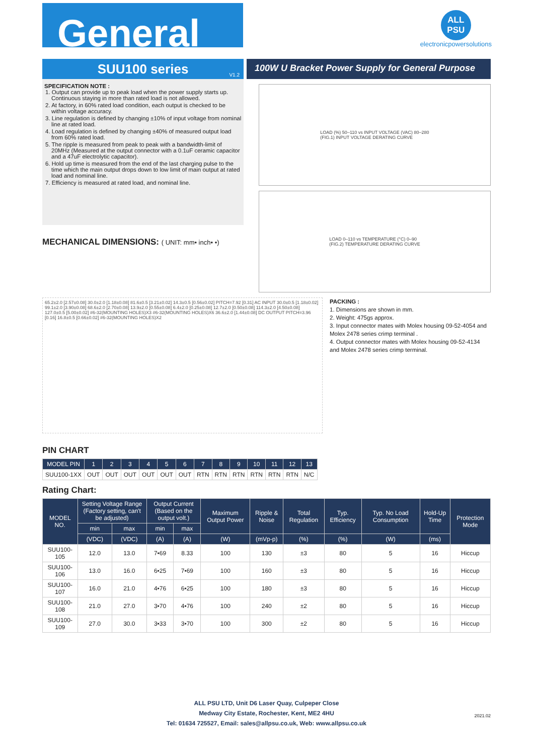General
ALL
PSU
electronicpowersolutions
SUU100 series
V1.2
100W U Bracket Power Supply for General Purpose
SPECIFICATION NOTE :
1. Output can provide up to peak load when the power supply starts up. Continuous staying in more than rated load is not allowed.
2. At factory, in 60% rated load condition, each output is checked to be within voltage accuracy.
3. Line regulation is defined by changing ±10% of input voltage from nominal line at rated load.
4. Load regulation is defined by changing ±40% of measured output load from 60% rated load.
5. The ripple is measured from peak to peak with a bandwidth-limit of 20MHz (Measured at the output connector with a 0.1uF ceramic capacitor and a 47uF electrolytic capacitor).
6. Hold up time is measured from the end of the last charging pulse to the time which the main output drops down to low limit of main output at rated load and nominal line.
7. Efficiency is measured at rated load, and nominal line.
MECHANICAL DIMENSIONS: ( UNIT: mm• inch• •)
LOAD (%) 50–110 vs INPUT VOLTAGE (VAC) 80–280
(FIG.1) INPUT VOLTAGE DERATING CURVE
LOAD 0–110 vs TEMPERATURE (°C) 0–90
(FIG.2) TEMPERATURE DERATING CURVE
65.2±2.0 [2.57±0.08] 30.0±2.0 [1.18±0.08] 81.6±0.5 [3.21±0.02] 14.3±0.5 [0.56±0.02] PITCH=7.92 [0.31] AC INPUT 30.0±0.5 [1.18±0.02] 99.1±2.0 [3.90±0.08] 68.6±2.0 [2.70±0.08] 13.9±2.0 [0.55±0.08] 6.4±2.0 [0.25±0.08] 12.7±2.0 [0.50±0.08] 114.3±2.0 [4.50±0.08] 127.0±0.5 [5.00±0.02] #6-32(MOUNTING HOLES)X3 #6-32(MOUNTING HOLES)X6 36.6±2.0 [1.44±0.08] DC OUTPUT PITCH=3.96 [0.16] 16.8±0.5 [0.66±0.02] #6-32(MOUNTING HOLES)X2
PACKING :
1. Dimensions are shown in mm.
2. Weight: 475gs approx.
3. Input connector mates with Molex housing 09-52-4054 and Molex 2478 series crimp terminal .
4. Output connector mates with Molex housing 09-52-4134 and Molex 2478 series crimp terminal.
PIN CHART
| MODEL PIN | 1 | 2 | 3 | 4 | 5 | 6 | 7 | 8 | 9 | 10 | 11 | 12 | 13 |
| --- | --- | --- | --- | --- | --- | --- | --- | --- | --- | --- | --- | --- | --- |
| SUU100-1XX | OUT | OUT | OUT | OUT | OUT | OUT | RTN | RTN | RTN | RTN | RTN | RTN | N/C |
Rating Chart:
| MODEL NO. | Setting Voltage Range (Factory setting, can't be adjusted) | | Output Current (Based on the output volt.) | | Maximum Output Power | Ripple & Noise | Total Regulation | Typ. Efficiency | Typ. No Load Consumption | Hold-Up Time | Protection Mode |
| --- | --- | --- | --- | --- | --- | --- | --- | --- | --- | --- | --- |
| | min | max | min | max | | | | | | | |
| | (VDC) | (VDC) | (A) | (A) | (W) | (mVp-p) | (%) | (%) | (W) | (ms) | |
| SUU100-105 | 12.0 | 13.0 | 7•69 | 8.33 | 100 | 130 | ±3 | 80 | 5 | 16 | Hiccup |
| SUU100-106 | 13.0 | 16.0 | 6•25 | 7•69 | 100 | 160 | ±3 | 80 | 5 | 16 | Hiccup |
| SUU100-107 | 16.0 | 21.0 | 4•76 | 6•25 | 100 | 180 | ±3 | 80 | 5 | 16 | Hiccup |
| SUU100-108 | 21.0 | 27.0 | 3•70 | 4•76 | 100 | 240 | ±2 | 80 | 5 | 16 | Hiccup |
| SUU100-109 | 27.0 | 30.0 | 3•33 | 3•70 | 100 | 300 | ±2 | 80 | 5 | 16 | Hiccup |
ALL PSU LTD, Unit D6 Laser Quay, Culpeper Close
Medway City Estate, Rochester, Kent, ME2 4HU
Tel: 01634 725527, Email: sales@allpsu.co.uk, Web: www.allpsu.co.uk
2021.02